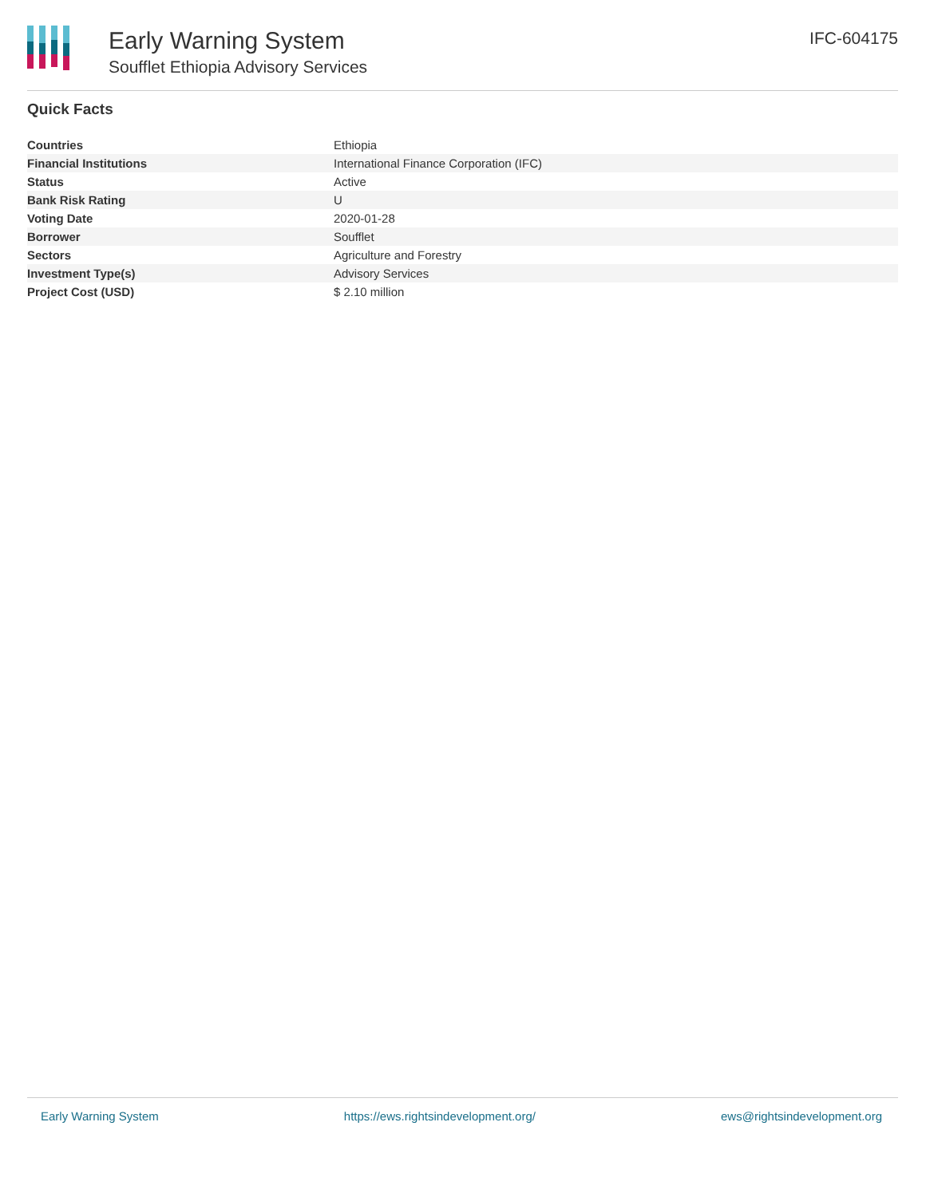Early Warning System
Soufflet Ethiopia Advisory Services
IFC-604175
Quick Facts
| Countries | Ethiopia |
| Financial Institutions | International Finance Corporation (IFC) |
| Status | Active |
| Bank Risk Rating | U |
| Voting Date | 2020-01-28 |
| Borrower | Soufflet |
| Sectors | Agriculture and Forestry |
| Investment Type(s) | Advisory Services |
| Project Cost (USD) | $ 2.10 million |
Early Warning System https://ews.rightsindevelopment.org/ ews@rightsindevelopment.org